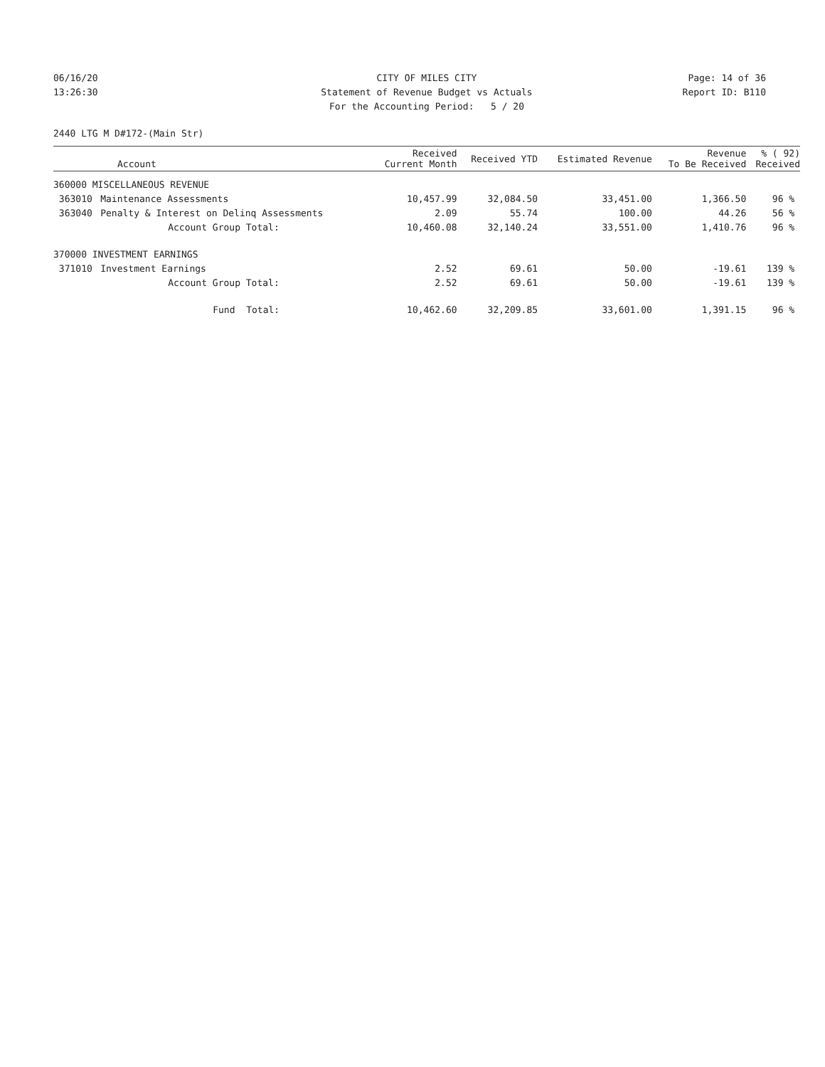06/16/20
CITY OF MILES CITY
Page: 14 of 36
13:26:30
Statement of Revenue Budget vs Actuals
Report ID: B110
For the Accounting Period: 5 / 20
2440 LTG M D#172-(Main Str)
| Account | | Received Current Month | Received YTD | Estimated Revenue | Revenue To Be Received | % ( 92) Received |
| --- | --- | --- | --- | --- | --- | --- |
| 360000 MISCELLANEOUS REVENUE | | | | | | |
| 363010 | Maintenance Assessments | 10,457.99 | 32,084.50 | 33,451.00 | 1,366.50 | 96 % |
| 363040 | Penalty & Interest on Delinq Assessments | 2.09 | 55.74 | 100.00 | 44.26 | 56 % |
| | Account Group Total: | 10,460.08 | 32,140.24 | 33,551.00 | 1,410.76 | 96 % |
| 370000 INVESTMENT EARNINGS | | | | | | |
| 371010 | Investment Earnings | 2.52 | 69.61 | 50.00 | -19.61 | 139 % |
| | Account Group Total: | 2.52 | 69.61 | 50.00 | -19.61 | 139 % |
| | Fund Total: | 10,462.60 | 32,209.85 | 33,601.00 | 1,391.15 | 96 % |